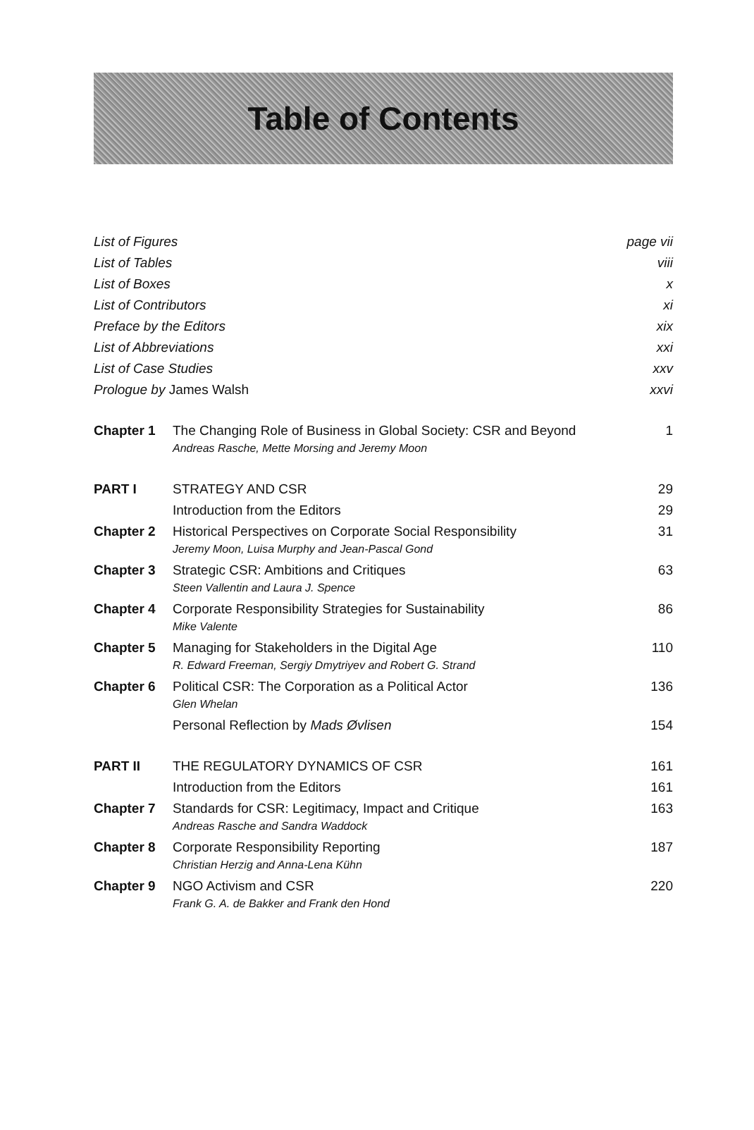Table of Contents
| List of Figures | | page vii |
| List of Tables | | viii |
| List of Boxes | | x |
| List of Contributors | | xi |
| Preface by the Editors | | xix |
| List of Abbreviations | | xxi |
| List of Case Studies | | xxv |
| Prologue by James Walsh | | xxvi |
| Chapter 1 | The Changing Role of Business in Global Society: CSR and Beyond Andreas Rasche, Mette Morsing and Jeremy Moon | 1 |
| PART I | STRATEGY AND CSR | 29 |
| | Introduction from the Editors | 29 |
| Chapter 2 | Historical Perspectives on Corporate Social Responsibility Jeremy Moon, Luisa Murphy and Jean-Pascal Gond | 31 |
| Chapter 3 | Strategic CSR: Ambitions and Critiques Steen Vallentin and Laura J. Spence | 63 |
| Chapter 4 | Corporate Responsibility Strategies for Sustainability Mike Valente | 86 |
| Chapter 5 | Managing for Stakeholders in the Digital Age R. Edward Freeman, Sergiy Dmytriyev and Robert G. Strand | 110 |
| Chapter 6 | Political CSR: The Corporation as a Political Actor Glen Whelan | 136 |
| | Personal Reflection by Mads Øvlisen | 154 |
| PART II | THE REGULATORY DYNAMICS OF CSR | 161 |
| | Introduction from the Editors | 161 |
| Chapter 7 | Standards for CSR: Legitimacy, Impact and Critique Andreas Rasche and Sandra Waddock | 163 |
| Chapter 8 | Corporate Responsibility Reporting Christian Herzig and Anna-Lena Kühn | 187 |
| Chapter 9 | NGO Activism and CSR Frank G. A. de Bakker and Frank den Hond | 220 |